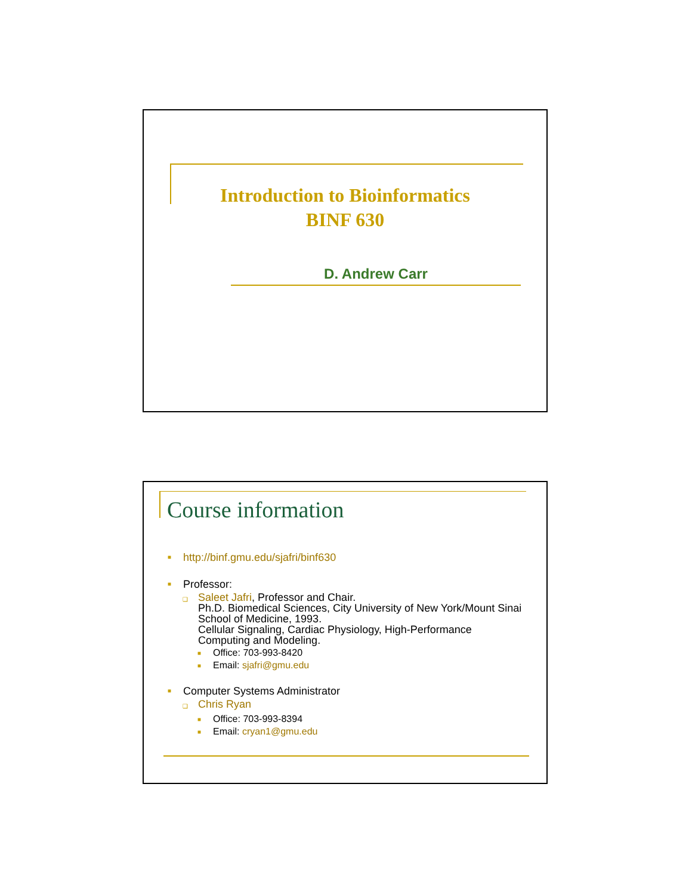Introduction to Bioinformatics
BINF 630
D. Andrew Carr
Course information
■ http://binf.gmu.edu/sjafri/binf630
■ Professor:
❑
Saleet Jafri, Professor and Chair.
Ph.D. Biomedical Sciences, City University of New York/Mount Sinai School of Medicine, 1993.
Cellular Signaling, Cardiac Physiology, High-Performance Computing and Modeling.
■ Office: 703-993-8420
■ Email: sjafri@gmu.edu
■ Computer Systems Administrator
❑ Chris Ryan
■ Office: 703-993-8394
■ Email: cryan1@gmu.edu